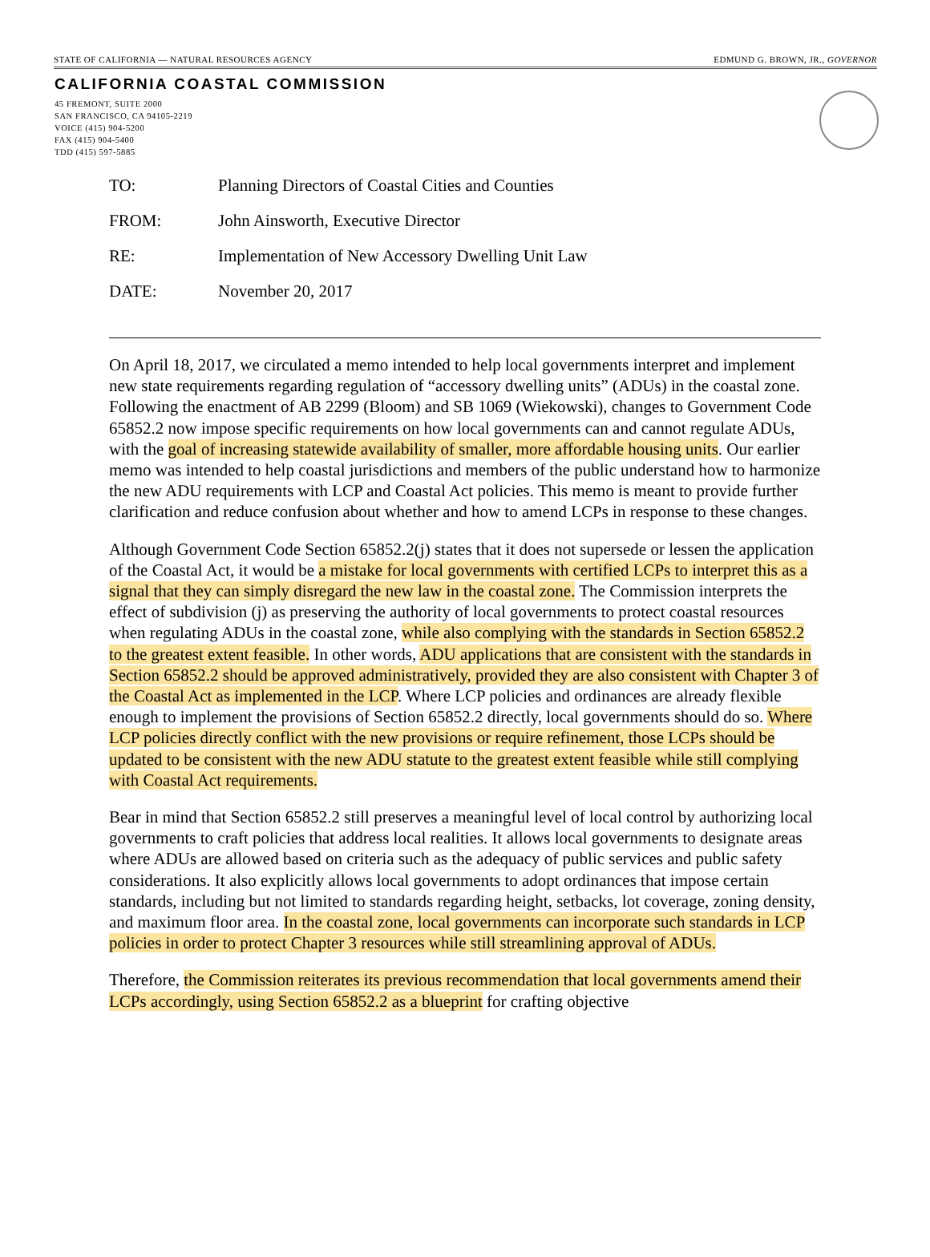STATE OF CALIFORNIA — NATURAL RESOURCES AGENCY EDMUND G. BROWN, JR., GOVERNOR
CALIFORNIA COASTAL COMMISSION
45 FREMONT, SUITE 2000
SAN FRANCISCO, CA 94105-2219
VOICE (415) 904-5200
FAX (415) 904-5400
TDD (415) 597-5885
| TO: | Planning Directors of Coastal Cities and Counties |
| FROM: | John Ainsworth, Executive Director |
| RE: | Implementation of New Accessory Dwelling Unit Law |
| DATE: | November 20, 2017 |
On April 18, 2017, we circulated a memo intended to help local governments interpret and implement new state requirements regarding regulation of “accessory dwelling units” (ADUs) in the coastal zone. Following the enactment of AB 2299 (Bloom) and SB 1069 (Wiekowski), changes to Government Code 65852.2 now impose specific requirements on how local governments can and cannot regulate ADUs, with the goal of increasing statewide availability of smaller, more affordable housing units. Our earlier memo was intended to help coastal jurisdictions and members of the public understand how to harmonize the new ADU requirements with LCP and Coastal Act policies. This memo is meant to provide further clarification and reduce confusion about whether and how to amend LCPs in response to these changes.
Although Government Code Section 65852.2(j) states that it does not supersede or lessen the application of the Coastal Act, it would be a mistake for local governments with certified LCPs to interpret this as a signal that they can simply disregard the new law in the coastal zone. The Commission interprets the effect of subdivision (j) as preserving the authority of local governments to protect coastal resources when regulating ADUs in the coastal zone, while also complying with the standards in Section 65852.2 to the greatest extent feasible. In other words, ADU applications that are consistent with the standards in Section 65852.2 should be approved administratively, provided they are also consistent with Chapter 3 of the Coastal Act as implemented in the LCP. Where LCP policies and ordinances are already flexible enough to implement the provisions of Section 65852.2 directly, local governments should do so. Where LCP policies directly conflict with the new provisions or require refinement, those LCPs should be updated to be consistent with the new ADU statute to the greatest extent feasible while still complying with Coastal Act requirements.
Bear in mind that Section 65852.2 still preserves a meaningful level of local control by authorizing local governments to craft policies that address local realities. It allows local governments to designate areas where ADUs are allowed based on criteria such as the adequacy of public services and public safety considerations. It also explicitly allows local governments to adopt ordinances that impose certain standards, including but not limited to standards regarding height, setbacks, lot coverage, zoning density, and maximum floor area. In the coastal zone, local governments can incorporate such standards in LCP policies in order to protect Chapter 3 resources while still streamlining approval of ADUs.
Therefore, the Commission reiterates its previous recommendation that local governments amend their LCPs accordingly, using Section 65852.2 as a blueprint for crafting objective